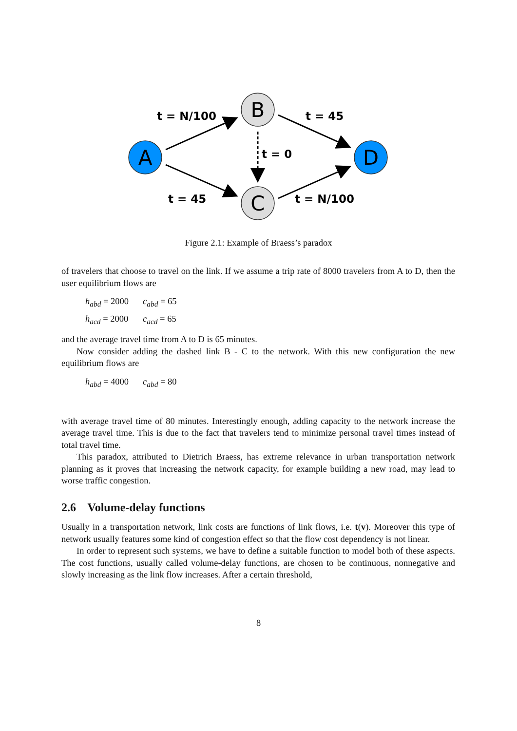A
D
B
C
t = N/100
t = 45
t = 0
t = 45
t = N/100
Figure 2.1: Example of Braess’s paradox
of travelers that choose to travel on the link. If we assume a trip rate of 8000 travelers from A to D, then the user equilibrium flows are
h<sub>abd</sub> = 2000 c<sub>abd</sub> = 65
h<sub>acd</sub> = 2000 c<sub>acd</sub> = 65
and the average travel time from A to D is 65 minutes.
Now consider adding the dashed link B - C to the network. With this new configuration the new equilibrium flows are
h<sub>abd</sub> = 4000 c<sub>abd</sub> = 80
with average travel time of 80 minutes. Interestingly enough, adding capacity to the network increase the average travel time. This is due to the fact that travelers tend to minimize personal travel times instead of total travel time.
This paradox, attributed to Dietrich Braess, has extreme relevance in urban transportation network planning as it proves that increasing the network capacity, for example building a new road, may lead to worse traffic congestion.
2.6 Volume-delay functions
Usually in a transportation network, link costs are functions of link flows, i.e. t(v). Moreover this type of network usually features some kind of congestion effect so that the flow cost dependency is not linear.
In order to represent such systems, we have to define a suitable function to model both of these aspects. The cost functions, usually called volume-delay functions, are chosen to be continuous, nonnegative and slowly increasing as the link flow increases. After a certain threshold,
8